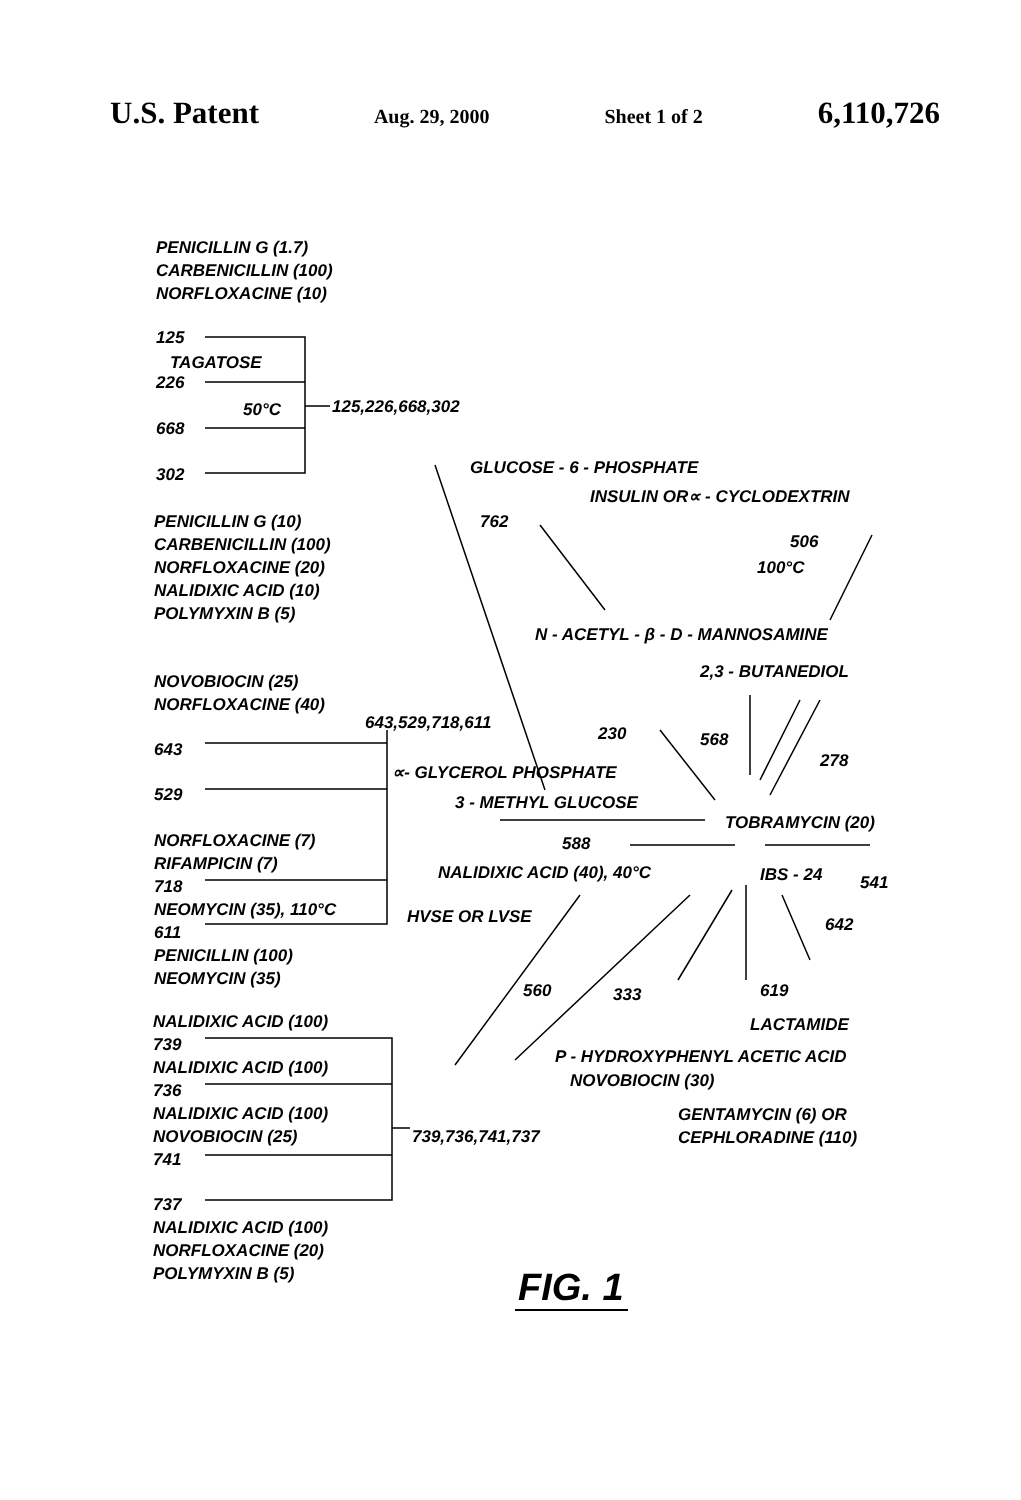U.S. Patent Aug. 29, 2000 Sheet 1 of 2 6,110,726
PENICILLIN G (1.7)
CARBENICILLIN (100)
NORFLOXACINE (10)
125
TAGATOSE
226
50°C
125,226,668,302
668
302
PENICILLIN G (10)
CARBENICILLIN (100)
NORFLOXACINE (20)
NALIDIXIC ACID (10)
POLYMYXIN B (5)
NOVOBIOCIN (25)
NORFLOXACINE (40)
643,529,718,611
643
529
∝- GLYCEROL PHOSPHATE
NORFLOXACINE (7)
RIFAMPICIN (7)
718
NEOMYCIN (35), 110°C
611
PENICILLIN (100)
NEOMYCIN (35)
NALIDIXIC ACID (100)
739
NALIDIXIC ACID (100)
736
NALIDIXIC ACID (100)
NOVOBIOCIN (25)
739,736,741,737
741
737
NALIDIXIC ACID (100)
NORFLOXACINE (20)
POLYMYXIN B (5)
GLUCOSE - 6 - PHOSPHATE
INSULIN OR∝ - CYCLODEXTRIN
762
506
100°C
N - ACETYL - β - D - MANNOSAMINE
2,3 - BUTANEDIOL
230
568
278
3 - METHYL GLUCOSE
TOBRAMYCIN (20)
588
NALIDIXIC ACID (40), 40°C
IBS - 24
541
HVSE OR LVSE
642
560
333
619
LACTAMIDE
P - HYDROXYPHENYL ACETIC ACID
NOVOBIOCIN (30)
GENTAMYCIN (6) OR
CEPHLORADINE (110)
FIG. 1